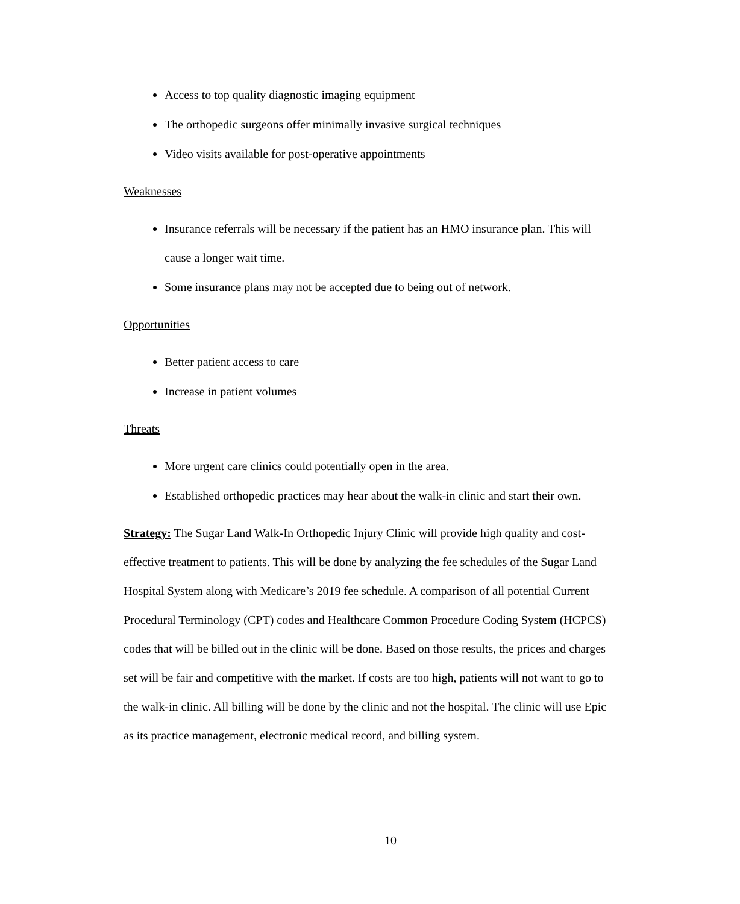Access to top quality diagnostic imaging equipment
The orthopedic surgeons offer minimally invasive surgical techniques
Video visits available for post-operative appointments
Weaknesses
Insurance referrals will be necessary if the patient has an HMO insurance plan. This will cause a longer wait time.
Some insurance plans may not be accepted due to being out of network.
Opportunities
Better patient access to care
Increase in patient volumes
Threats
More urgent care clinics could potentially open in the area.
Established orthopedic practices may hear about the walk-in clinic and start their own.
Strategy: The Sugar Land Walk-In Orthopedic Injury Clinic will provide high quality and cost-effective treatment to patients. This will be done by analyzing the fee schedules of the Sugar Land Hospital System along with Medicare’s 2019 fee schedule. A comparison of all potential Current Procedural Terminology (CPT) codes and Healthcare Common Procedure Coding System (HCPCS) codes that will be billed out in the clinic will be done. Based on those results, the prices and charges set will be fair and competitive with the market. If costs are too high, patients will not want to go to the walk-in clinic. All billing will be done by the clinic and not the hospital. The clinic will use Epic as its practice management, electronic medical record, and billing system.
10